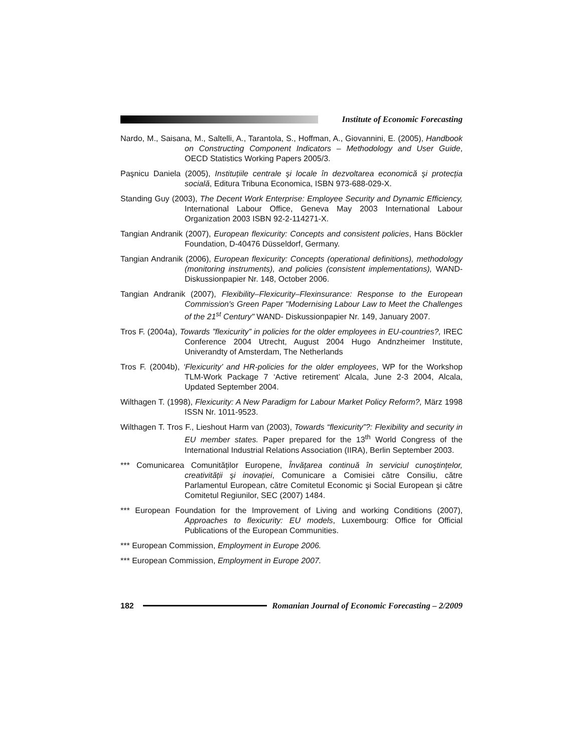Institute of Economic Forecasting
Nardo, M., Saisana, M., Saltelli, A., Tarantola, S., Hoffman, A., Giovannini, E. (2005), Handbook on Constructing Component Indicators – Methodology and User Guide, OECD Statistics Working Papers 2005/3.
Paşnicu Daniela (2005), Instituțiile centrale şi locale în dezvoltarea economică şi protecția socială, Editura Tribuna Economica, ISBN 973-688-029-X.
Standing Guy (2003), The Decent Work Enterprise: Employee Security and Dynamic Efficiency, International Labour Office, Geneva May 2003 International Labour Organization 2003 ISBN 92-2-114271-X.
Tangian Andranik (2007), European flexicurity: Concepts and consistent policies, Hans Böckler Foundation, D-40476 Düsseldorf, Germany.
Tangian Andranik (2006), European flexicurity: Concepts (operational definitions), methodology (monitoring instruments), and policies (consistent implementations), WAND-Diskussionpapier Nr. 148, October 2006.
Tangian Andranik (2007), Flexibility–Flexicurity–Flexinsurance: Response to the European Commission's Green Paper "Modernising Labour Law to Meet the Challenges of the 21<sup>st</sup> Century" WAND- Diskussionpapier Nr. 149, January 2007.
Tros F. (2004a), Towards ”flexicurity” in policies for the older employees in EU-countries?, IREC Conference 2004 Utrecht, August 2004 Hugo Andnzheimer Institute, Univerandty of Amsterdam, The Netherlands
Tros F. (2004b), ‘Flexicurity’ and HR-policies for the older employees, WP for the Workshop TLM-Work Package 7 ‘Active retirement’ Alcala, June 2-3 2004, Alcala, Updated September 2004.
Wilthagen T. (1998), Flexicurity: A New Paradigm for Labour Market Policy Reform?, März 1998 ISSN Nr. 1011-9523.
Wilthagen T. Tros F., Lieshout Harm van (2003), Towards “flexicurity”?: Flexibility and security in EU member states. Paper prepared for the 13<sup>th</sup> World Congress of the International Industrial Relations Association (IIRA), Berlin September 2003.
*** Comunicarea Comunităților Europene, Învățarea continuă în serviciul cunoştințelor, creativității şi inovației, Comunicare a Comisiei către Consiliu, către Parlamentul European, către Comitetul Economic şi Social European şi către Comitetul Regiunilor, SEC (2007) 1484.
*** European Foundation for the Improvement of Living and working Conditions (2007), Approaches to flexicurity: EU models, Luxembourg: Office for Official Publications of the European Communities.
*** European Commission, Employment in Europe 2006.
*** European Commission, Employment in Europe 2007.
182
Romanian Journal of Economic Forecasting – 2/2009